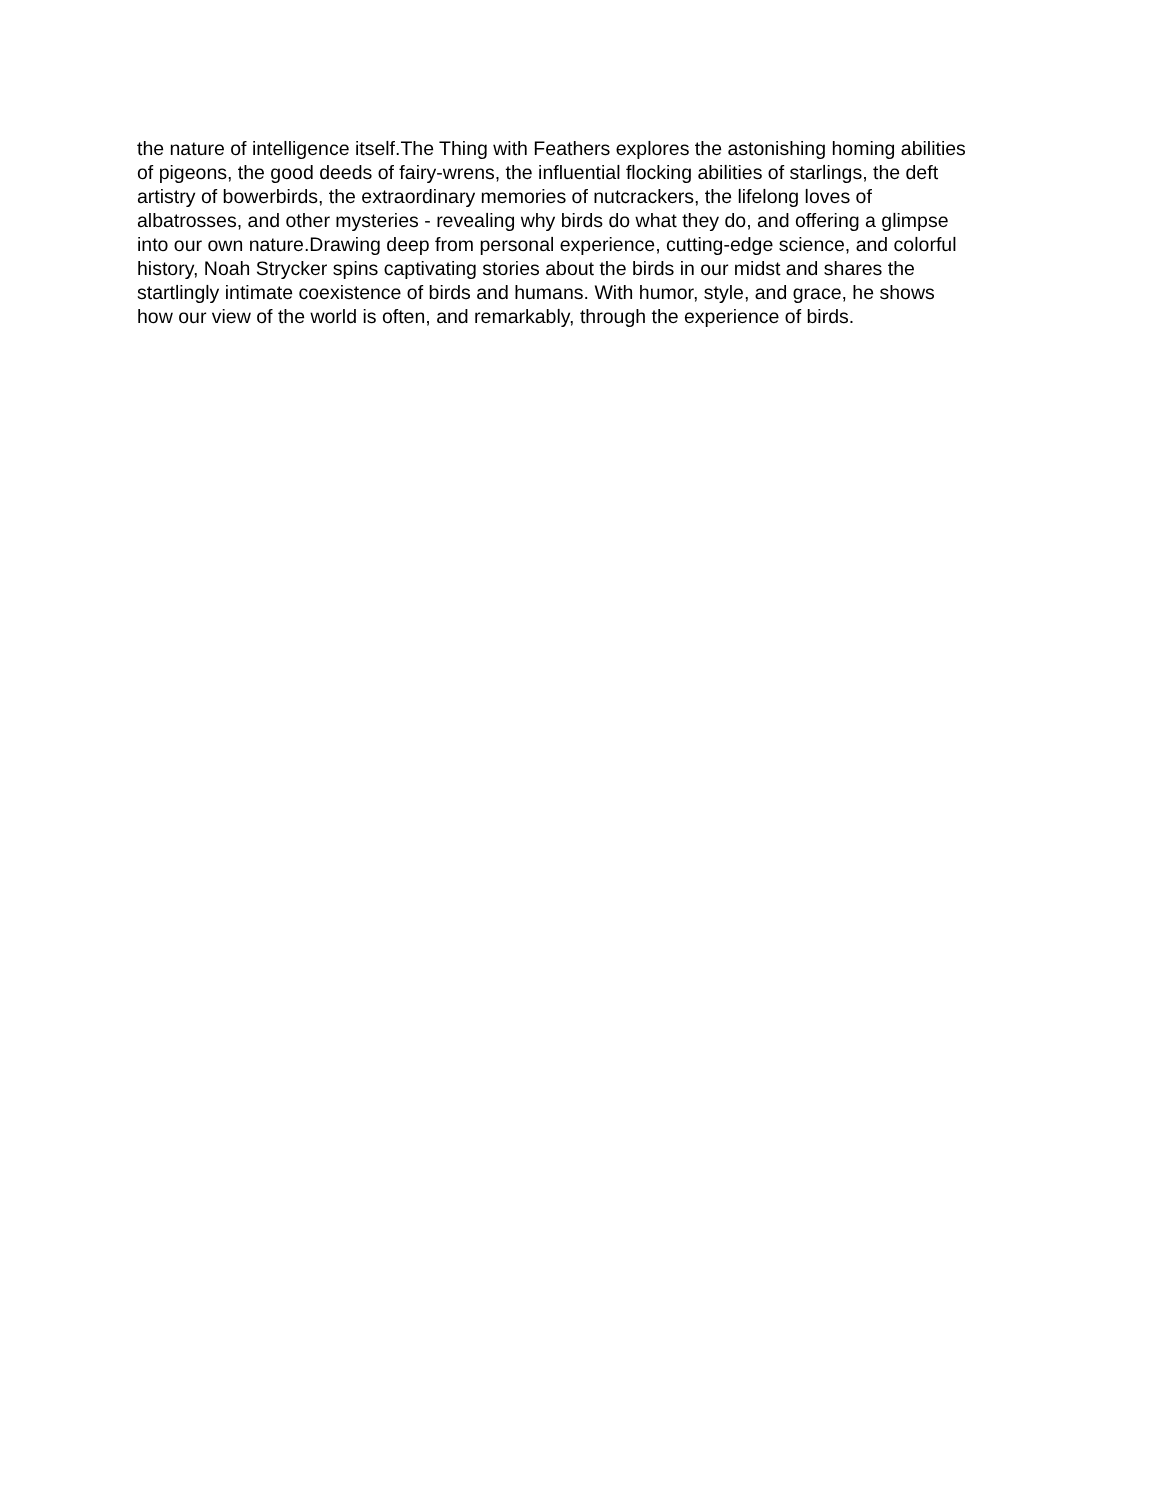the nature of intelligence itself.The Thing with Feathers explores the astonishing homing abilities
of pigeons, the good deeds of fairy-wrens, the influential flocking abilities of starlings, the deft
artistry of bowerbirds, the extraordinary memories of nutcrackers, the lifelong loves of
albatrosses, and other mysteries - revealing why birds do what they do, and offering a glimpse
into our own nature.Drawing deep from personal experience, cutting-edge science, and colorful
history, Noah Strycker spins captivating stories about the birds in our midst and shares the
startlingly intimate coexistence of birds and humans. With humor, style, and grace, he shows
how our view of the world is often, and remarkably, through the experience of birds.